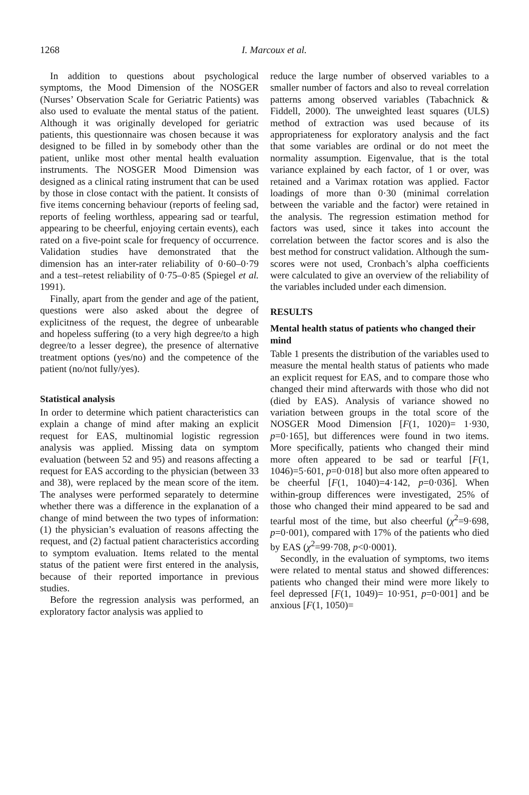1268
I. Marcoux et al.
In addition to questions about psychological symptoms, the Mood Dimension of the NOSGER (Nurses’ Observation Scale for Geriatric Patients) was also used to evaluate the mental status of the patient. Although it was originally developed for geriatric patients, this questionnaire was chosen because it was designed to be filled in by somebody other than the patient, unlike most other mental health evaluation instruments. The NOSGER Mood Dimension was designed as a clinical rating instrument that can be used by those in close contact with the patient. It consists of five items concerning behaviour (reports of feeling sad, reports of feeling worthless, appearing sad or tearful, appearing to be cheerful, enjoying certain events), each rated on a five-point scale for frequency of occurrence. Validation studies have demonstrated that the dimension has an inter-rater reliability of 0·60–0·79 and a test–retest reliability of 0·75–0·85 (Spiegel et al. 1991).
Finally, apart from the gender and age of the patient, questions were also asked about the degree of explicitness of the request, the degree of unbearable and hopeless suffering (to a very high degree/to a high degree/to a lesser degree), the presence of alternative treatment options (yes/no) and the competence of the patient (no/not fully/yes).
Statistical analysis
In order to determine which patient characteristics can explain a change of mind after making an explicit request for EAS, multinomial logistic regression analysis was applied. Missing data on symptom evaluation (between 52 and 95) and reasons affecting a request for EAS according to the physician (between 33 and 38), were replaced by the mean score of the item. The analyses were performed separately to determine whether there was a difference in the explanation of a change of mind between the two types of information: (1) the physician’s evaluation of reasons affecting the request, and (2) factual patient characteristics according to symptom evaluation. Items related to the mental status of the patient were first entered in the analysis, because of their reported importance in previous studies.
Before the regression analysis was performed, an exploratory factor analysis was applied to
reduce the large number of observed variables to a smaller number of factors and also to reveal correlation patterns among observed variables (Tabachnick & Fiddell, 2000). The unweighted least squares (ULS) method of extraction was used because of its appropriateness for exploratory analysis and the fact that some variables are ordinal or do not meet the normality assumption. Eigenvalue, that is the total variance explained by each factor, of 1 or over, was retained and a Varimax rotation was applied. Factor loadings of more than 0·30 (minimal correlation between the variable and the factor) were retained in the analysis. The regression estimation method for factors was used, since it takes into account the correlation between the factor scores and is also the best method for construct validation. Although the sum-scores were not used, Cronbach’s alpha coefficients were calculated to give an overview of the reliability of the variables included under each dimension.
RESULTS
Mental health status of patients who changed their mind
Table 1 presents the distribution of the variables used to measure the mental health status of patients who made an explicit request for EAS, and to compare those who changed their mind afterwards with those who did not (died by EAS). Analysis of variance showed no variation between groups in the total score of the NOSGER Mood Dimension [F(1, 1020)= 1·930, p=0·165], but differences were found in two items. More specifically, patients who changed their mind more often appeared to be sad or tearful [F(1, 1046)=5·601, p=0·018] but also more often appeared to be cheerful [F(1, 1040)=4·142, p=0·036]. When within-group differences were investigated, 25% of those who changed their mind appeared to be sad and tearful most of the time, but also cheerful (χ<sup>2</sup>=9·698, p=0·001), compared with 17% of the patients who died by EAS (χ<sup>2</sup>=99·708, p<0·0001).
Secondly, in the evaluation of symptoms, two items were related to mental status and showed differences: patients who changed their mind were more likely to feel depressed [F(1, 1049)= 10·951, p=0·001] and be anxious [F(1, 1050)=